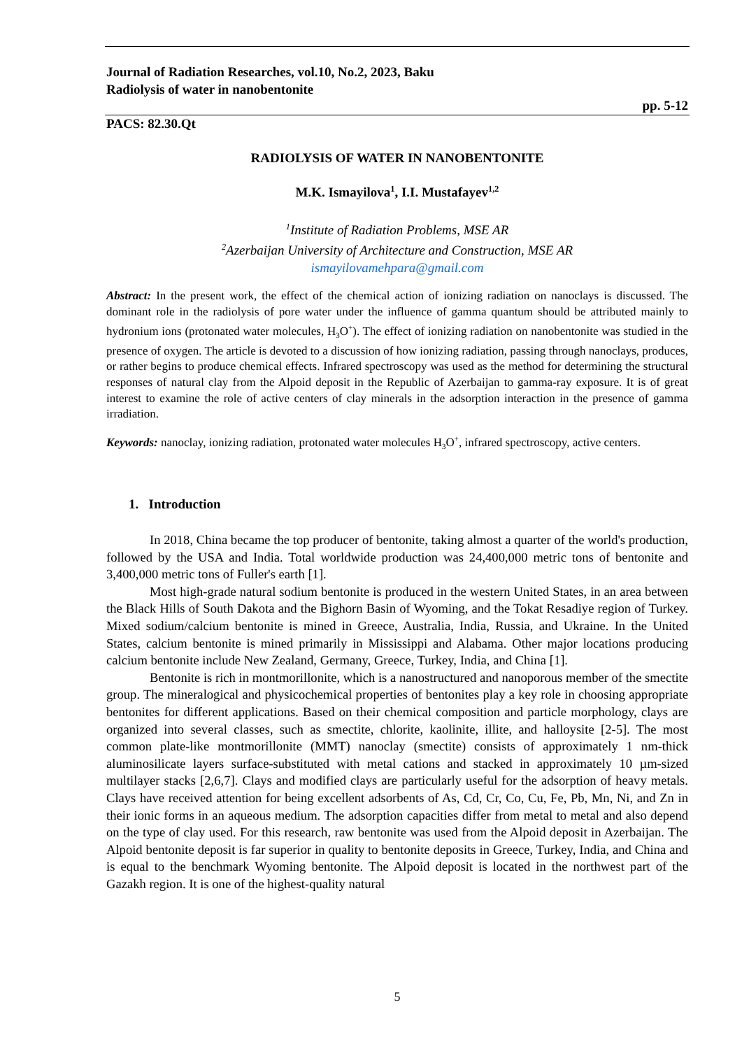Journal of Radiation Researches, vol.10, No.2, 2023, Baku
Radiolysis of water in nanobentonite
pp. 5-12
PACS: 82.30.Qt
RADIOLYSIS OF WATER IN NANOBENTONITE
M.K. Ismayilova<sup>1</sup>, I.I. Mustafayev<sup>1,2</sup>
<sup>1</sup> Institute of Radiation Problems, MSE AR
<sup>2</sup> Azerbaijan University of Architecture and Construction, MSE AR
ismayilovamehpara@gmail.com
Abstract: In the present work, the effect of the chemical action of ionizing radiation on nanoclays is discussed. The dominant role in the radiolysis of pore water under the influence of gamma quantum should be attributed mainly to hydronium ions (protonated water molecules, H<sub>3</sub>O<sup>+</sup>). The effect of ionizing radiation on nanobentonite was studied in the presence of oxygen. The article is devoted to a discussion of how ionizing radiation, passing through nanoclays, produces, or rather begins to produce chemical effects. Infrared spectroscopy was used as the method for determining the structural responses of natural clay from the Alpoid deposit in the Republic of Azerbaijan to gamma-ray exposure. It is of great interest to examine the role of active centers of clay minerals in the adsorption interaction in the presence of gamma irradiation.
Keywords: nanoclay, ionizing radiation, protonated water molecules H<sub>3</sub>O<sup>+</sup>, infrared spectroscopy, active centers.
1. Introduction
In 2018, China became the top producer of bentonite, taking almost a quarter of the world's production, followed by the USA and India. Total worldwide production was 24,400,000 metric tons of bentonite and 3,400,000 metric tons of Fuller's earth [1].
Most high-grade natural sodium bentonite is produced in the western United States, in an area between the Black Hills of South Dakota and the Bighorn Basin of Wyoming, and the Tokat Resadiye region of Turkey. Mixed sodium/calcium bentonite is mined in Greece, Australia, India, Russia, and Ukraine. In the United States, calcium bentonite is mined primarily in Mississippi and Alabama. Other major locations producing calcium bentonite include New Zealand, Germany, Greece, Turkey, India, and China [1].
Bentonite is rich in montmorillonite, which is a nanostructured and nanoporous member of the smectite group. The mineralogical and physicochemical properties of bentonites play a key role in choosing appropriate bentonites for different applications. Based on their chemical composition and particle morphology, clays are organized into several classes, such as smectite, chlorite, kaolinite, illite, and halloysite [2-5]. The most common plate-like montmorillonite (MMT) nanoclay (smectite) consists of approximately 1 nm-thick aluminosilicate layers surface-substituted with metal cations and stacked in approximately 10 µm-sized multilayer stacks [2,6,7]. Clays and modified clays are particularly useful for the adsorption of heavy metals. Clays have received attention for being excellent adsorbents of As, Cd, Cr, Co, Cu, Fe, Pb, Mn, Ni, and Zn in their ionic forms in an aqueous medium. The adsorption capacities differ from metal to metal and also depend on the type of clay used. For this research, raw bentonite was used from the Alpoid deposit in Azerbaijan. The Alpoid bentonite deposit is far superior in quality to bentonite deposits in Greece, Turkey, India, and China and is equal to the benchmark Wyoming bentonite. The Alpoid deposit is located in the northwest part of the Gazakh region. It is one of the highest-quality natural
5